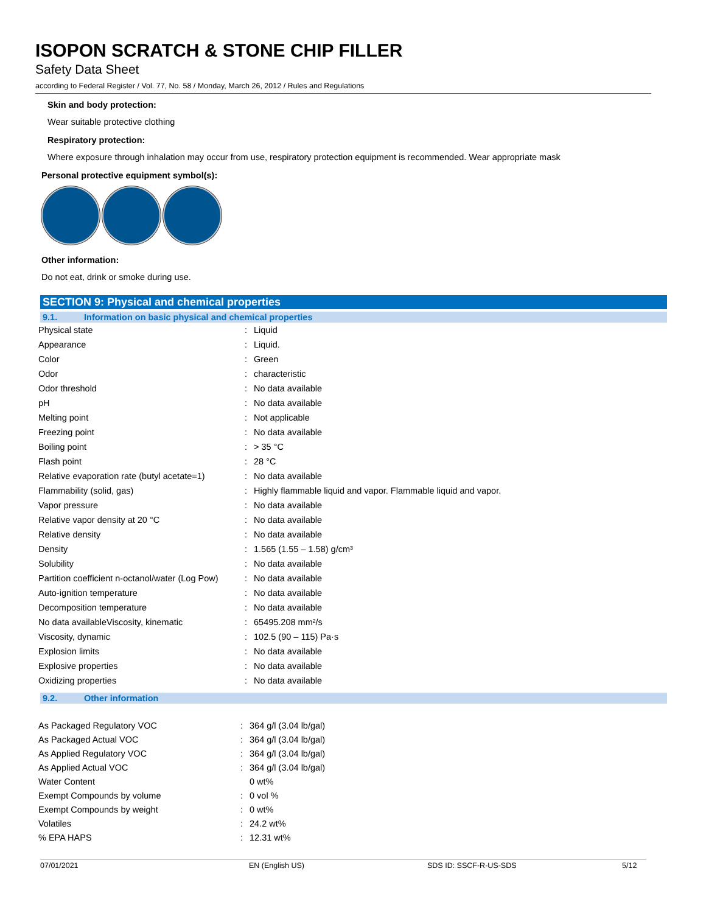ISOPON SCRATCH & STONE CHIP FILLER
Safety Data Sheet
according to Federal Register / Vol. 77, No. 58 / Monday, March 26, 2012 / Rules and Regulations
Skin and body protection:
Wear suitable protective clothing
Respiratory protection:
Where exposure through inhalation may occur from use, respiratory protection equipment is recommended. Wear appropriate mask
Personal protective equipment symbol(s):
Other information:
Do not eat, drink or smoke during use.
SECTION 9: Physical and chemical properties
9.1. Information on basic physical and chemical properties
| Physical state | : | Liquid |
| Appearance | : | Liquid. |
| Color | : | Green |
| Odor | : | characteristic |
| Odor threshold | : | No data available |
| pH | : | No data available |
| Melting point | : | Not applicable |
| Freezing point | : | No data available |
| Boiling point | : | > 35 °C |
| Flash point | : | 28 °C |
| Relative evaporation rate (butyl acetate=1) | : | No data available |
| Flammability (solid, gas) | : | Highly flammable liquid and vapor. Flammable liquid and vapor. |
| Vapor pressure | : | No data available |
| Relative vapor density at 20 °C | : | No data available |
| Relative density | : | No data available |
| Density | : | 1.565 (1.55 – 1.58) g/cm³ |
| Solubility | : | No data available |
| Partition coefficient n-octanol/water (Log Pow) | : | No data available |
| Auto-ignition temperature | : | No data available |
| Decomposition temperature | : | No data available |
| No data availableViscosity, kinematic | : | 65495.208 mm²/s |
| Viscosity, dynamic | : | 102.5 (90 – 115) Pa·s |
| Explosion limits | : | No data available |
| Explosive properties | : | No data available |
| Oxidizing properties | : | No data available |
9.2. Other information
| As Packaged Regulatory VOC | : | 364 g/l (3.04 lb/gal) |
| As Packaged Actual VOC | : | 364 g/l (3.04 lb/gal) |
| As Applied Regulatory VOC | : | 364 g/l (3.04 lb/gal) |
| As Applied Actual VOC | : | 364 g/l (3.04 lb/gal) |
| Water Content | | 0 wt% |
| Exempt Compounds by volume | : | 0 vol % |
| Exempt Compounds by weight | : | 0 wt% |
| Volatiles | : | 24.2 wt% |
| % EPA HAPS | : | 12.31 wt% |
07/01/2021 EN (English US) SDS ID: SSCF-R-US-SDS 5/12